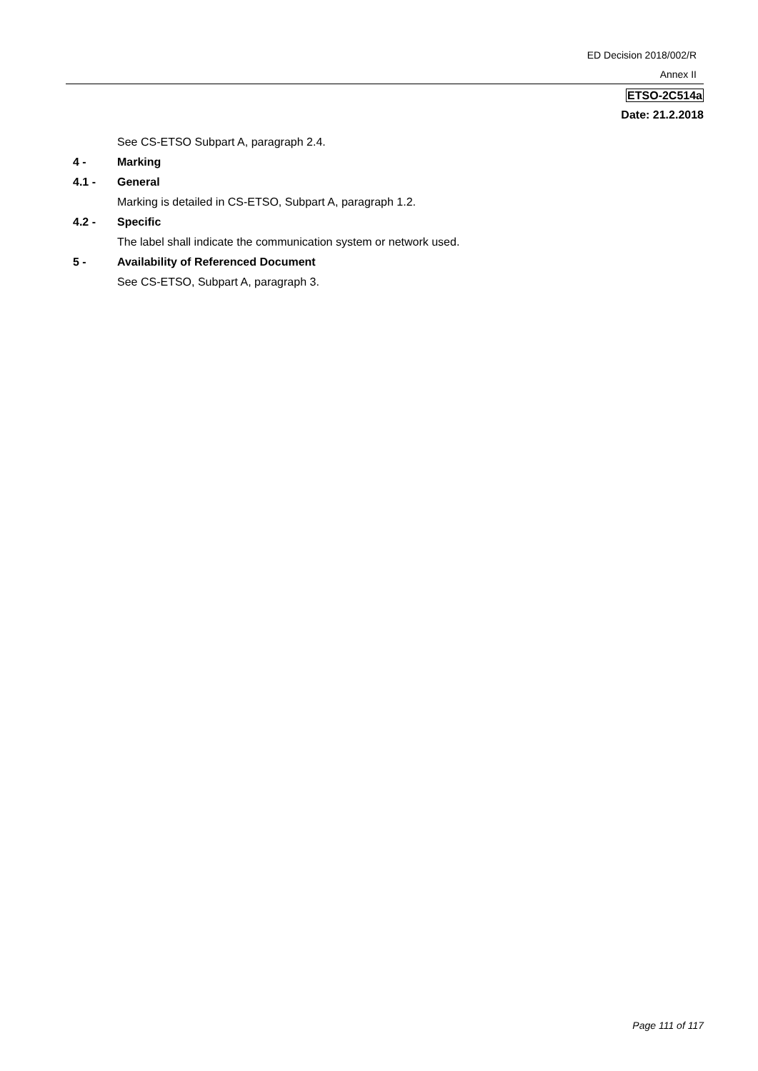ED Decision 2018/002/R
Annex II
ETSO-2C514a
Date: 21.2.2018
See CS-ETSO Subpart A, paragraph 2.4.
4 - Marking
4.1 - General
Marking is detailed in CS-ETSO, Subpart A, paragraph 1.2.
4.2 - Specific
The label shall indicate the communication system or network used.
5 - Availability of Referenced Document
See CS-ETSO, Subpart A, paragraph 3.
Page 111 of 117